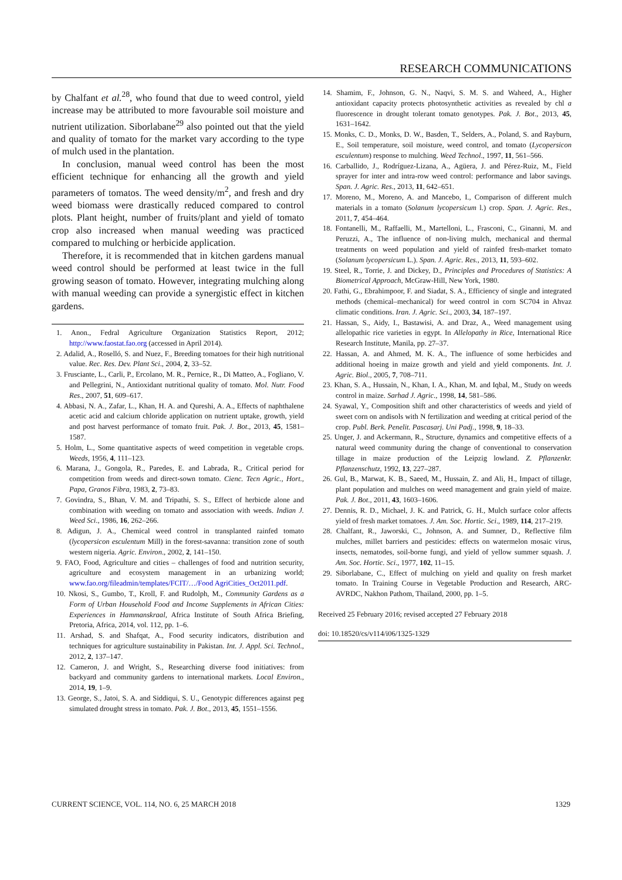RESEARCH COMMUNICATIONS
by Chalfant et al.<sup>28</sup>, who found that due to weed control, yield increase may be attributed to more favourable soil moisture and nutrient utilization. Siborlabane<sup>29</sup> also pointed out that the yield and quality of tomato for the market vary according to the type of mulch used in the plantation.
In conclusion, manual weed control has been the most efficient technique for enhancing all the growth and yield parameters of tomatos. The weed density/m<sup>2</sup>, and fresh and dry weed biomass were drastically reduced compared to control plots. Plant height, number of fruits/plant and yield of tomato crop also increased when manual weeding was practiced compared to mulching or herbicide application.
Therefore, it is recommended that in kitchen gardens manual weed control should be performed at least twice in the full growing season of tomato. However, integrating mulching along with manual weeding can provide a synergistic effect in kitchen gardens.
1. Anon., Fedral Agriculture Organization Statistics Report, 2012; http://www.faostat.fao.org (accessed in April 2014).
2. Adalid, A., Roselló, S. and Nuez, F., Breeding tomatoes for their high nutritional value. Rec. Res. Dev. Plant Sci., 2004, 2, 33–52.
3. Frusciante, L., Carli, P., Ercolano, M. R., Pernice, R., Di Matteo, A., Fogliano, V. and Pellegrini, N., Antioxidant nutritional quality of tomato. Mol. Nutr. Food Res., 2007, 51, 609–617.
4. Abbasi, N. A., Zafar, L., Khan, H. A. and Qureshi, A. A., Effects of naphthalene acetic acid and calcium chloride application on nutrient uptake, growth, yield and post harvest performance of tomato fruit. Pak. J. Bot., 2013, 45, 1581–1587.
5. Holm, L., Some quantitative aspects of weed competition in vegetable crops. Weeds, 1956, 4, 111–123.
6. Marana, J., Gongola, R., Paredes, E. and Labrada, R., Critical period for competition from weeds and direct-sown tomato. Cienc. Tecn Agric., Hort., Papa, Granos Fibra, 1983, 2, 73–83.
7. Govindra, S., Bhan, V. M. and Tripathi, S. S., Effect of herbicde alone and combination with weeding on tomato and association with weeds. Indian J. Weed Sci., 1986, 16, 262–266.
8. Adigun, J. A., Chemical weed control in transplanted rainfed tomato (lycopersicon esculentum Mill) in the forest-savanna: transition zone of south western nigeria. Agric. Environ., 2002, 2, 141–150.
9. FAO, Food, Agriculture and cities – challenges of food and nutrition security, agriculture and ecosystem management in an urbanizing world; www.fao.org/fileadmin/templates/FCIT/…/Food AgriCities_Oct2011.pdf.
10. Nkosi, S., Gumbo, T., Kroll, F. and Rudolph, M., Community Gardens as a Form of Urban Household Food and Income Supplements in African Cities: Experiences in Hammanskraal, Africa Institute of South Africa Briefing, Pretoria, Africa, 2014, vol. 112, pp. 1–6.
11. Arshad, S. and Shafqat, A., Food security indicators, distribution and techniques for agriculture sustainability in Pakistan. Int. J. Appl. Sci. Technol., 2012, 2, 137–147.
12. Cameron, J. and Wright, S., Researching diverse food initiatives: from backyard and community gardens to international markets. Local Environ., 2014, 19, 1–9.
13. George, S., Jatoi, S. A. and Siddiqui, S. U., Genotypic differences against peg simulated drought stress in tomato. Pak. J. Bot., 2013, 45, 1551–1556.
14. Shamim, F., Johnson, G. N., Naqvi, S. M. S. and Waheed, A., Higher antioxidant capacity protects photosynthetic activities as revealed by chl a fluorescence in drought tolerant tomato genotypes. Pak. J. Bot., 2013, 45, 1631–1642.
15. Monks, C. D., Monks, D. W., Basden, T., Selders, A., Poland, S. and Rayburn, E., Soil temperature, soil moisture, weed control, and tomato (Lycopersicon esculentum) response to mulching. Weed Technol., 1997, 11, 561–566.
16. Carballido, J., Rodríguez-Lizana, A., Agüera, J. and Pérez-Ruiz, M., Field sprayer for inter and intra-row weed control: performance and labor savings. Span. J. Agric. Res., 2013, 11, 642–651.
17. Moreno, M., Moreno, A. and Mancebo, I., Comparison of different mulch materials in a tomato (Solanum lycopersicum l.) crop. Span. J. Agric. Res., 2011, 7, 454–464.
18. Fontanelli, M., Raffaelli, M., Martelloni, L., Frasconi, C., Ginanni, M. and Peruzzi, A., The influence of non-living mulch, mechanical and thermal treatments on weed population and yield of rainfed fresh-market tomato (Solanum lycopersicum L.). Span. J. Agric. Res., 2013, 11, 593–602.
19. Steel, R., Torrie, J. and Dickey, D., Principles and Procedures of Statistics: A Biometrical Approach, McGraw-Hill, New York, 1980.
20. Fathi, G., Ebrahimpoor, F. and Siadat, S. A., Efficiency of single and integrated methods (chemical–mechanical) for weed control in corn SC704 in Ahvaz climatic conditions. Iran. J. Agric. Sci., 2003, 34, 187–197.
21. Hassan, S., Aidy, I., Bastawisi, A. and Draz, A., Weed management using allelopathic rice varieties in egypt. In Allelopathy in Rice, International Rice Research Institute, Manila, pp. 27–37.
22. Hassan, A. and Ahmed, M. K. A., The influence of some herbicides and additional hoeing in maize growth and yield and yield components. Int. J. Agric. Biol., 2005, 7, 708–711.
23. Khan, S. A., Hussain, N., Khan, I. A., Khan, M. and Iqbal, M., Study on weeds control in maize. Sarhad J. Agric., 1998, 14, 581–586.
24. Syawal, Y., Composition shift and other characteristics of weeds and yield of sweet corn on andisols with N fertilization and weeding at critical period of the crop. Publ. Berk. Penelit. Pascasarj. Uni Padj., 1998, 9, 18–33.
25. Unger, J. and Ackermann, R., Structure, dynamics and competitive effects of a natural weed community during the change of conventional to conservation tillage in maize production of the Leipzig lowland. Z. Pflanzenkr. Pflanzenschutz, 1992, 13, 227–287.
26. Gul, B., Marwat, K. B., Saeed, M., Hussain, Z. and Ali, H., Impact of tillage, plant population and mulches on weed management and grain yield of maize. Pak. J. Bot., 2011, 43, 1603–1606.
27. Dennis, R. D., Michael, J. K. and Patrick, G. H., Mulch surface color affects yield of fresh market tomatoes. J. Am. Soc. Hortic. Sci., 1989, 114, 217–219.
28. Chalfant, R., Jaworski, C., Johnson, A. and Sumner, D., Reflective film mulches, millet barriers and pesticides: effects on watermelon mosaic virus, insects, nematodes, soil-borne fungi, and yield of yellow summer squash. J. Am. Soc. Hortic. Sci., 1977, 102, 11–15.
29. Siborlabane, C., Effect of mulching on yield and quality on fresh market tomato. In Training Course in Vegetable Production and Research, ARC-AVRDC, Nakhon Pathom, Thailand, 2000, pp. 1–5.
Received 25 February 2016; revised accepted 27 February 2018
doi: 10.18520/cs/v114/i06/1325-1329
CURRENT SCIENCE, VOL. 114, NO. 6, 25 MARCH 2018 1329